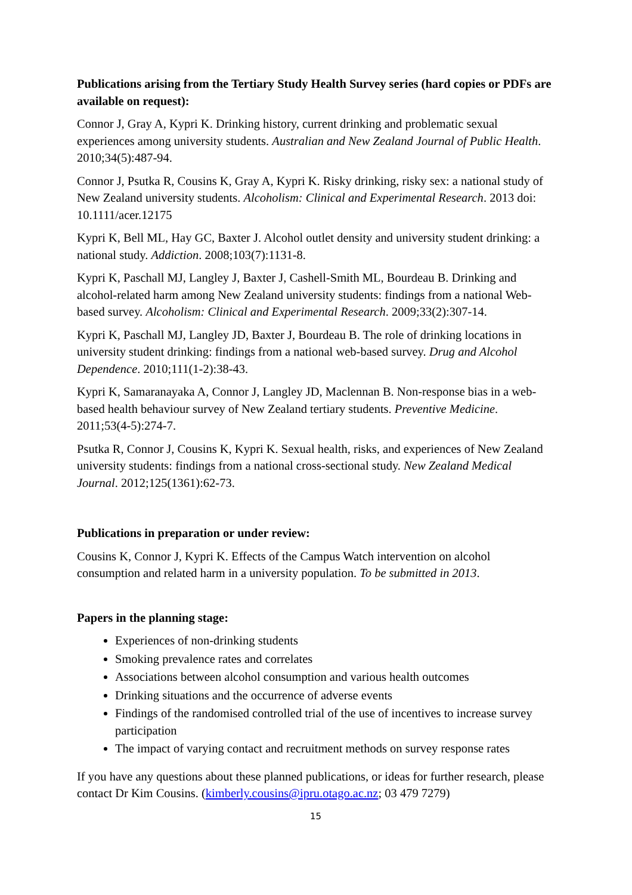Publications arising from the Tertiary Study Health Survey series (hard copies or PDFs are available on request):
Connor J, Gray A, Kypri K. Drinking history, current drinking and problematic sexual experiences among university students. Australian and New Zealand Journal of Public Health. 2010;34(5):487-94.
Connor J, Psutka R, Cousins K, Gray A, Kypri K. Risky drinking, risky sex: a national study of New Zealand university students. Alcoholism: Clinical and Experimental Research. 2013 doi: 10.1111/acer.12175
Kypri K, Bell ML, Hay GC, Baxter J. Alcohol outlet density and university student drinking: a national study. Addiction. 2008;103(7):1131-8.
Kypri K, Paschall MJ, Langley J, Baxter J, Cashell-Smith ML, Bourdeau B. Drinking and alcohol-related harm among New Zealand university students: findings from a national Web-based survey. Alcoholism: Clinical and Experimental Research. 2009;33(2):307-14.
Kypri K, Paschall MJ, Langley JD, Baxter J, Bourdeau B. The role of drinking locations in university student drinking: findings from a national web-based survey. Drug and Alcohol Dependence. 2010;111(1-2):38-43.
Kypri K, Samaranayaka A, Connor J, Langley JD, Maclennan B. Non-response bias in a web-based health behaviour survey of New Zealand tertiary students. Preventive Medicine. 2011;53(4-5):274-7.
Psutka R, Connor J, Cousins K, Kypri K. Sexual health, risks, and experiences of New Zealand university students: findings from a national cross-sectional study. New Zealand Medical Journal. 2012;125(1361):62-73.
Publications in preparation or under review:
Cousins K, Connor J, Kypri K. Effects of the Campus Watch intervention on alcohol consumption and related harm in a university population. To be submitted in 2013.
Papers in the planning stage:
Experiences of non-drinking students
Smoking prevalence rates and correlates
Associations between alcohol consumption and various health outcomes
Drinking situations and the occurrence of adverse events
Findings of the randomised controlled trial of the use of incentives to increase survey participation
The impact of varying contact and recruitment methods on survey response rates
If you have any questions about these planned publications, or ideas for further research, please contact Dr Kim Cousins. (kimberly.cousins@ipru.otago.ac.nz; 03 479 7279)
15